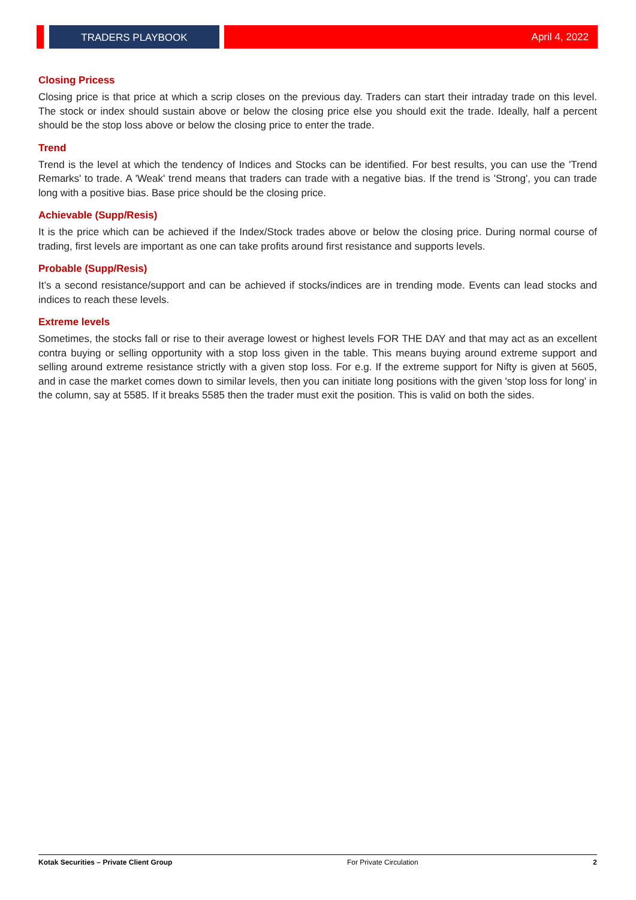TRADERS PLAYBOOK
April 4, 2022
Closing Pricess
Closing price is that price at which a scrip closes on the previous day. Traders can start their intraday trade on this level. The stock or index should sustain above or below the closing price else you should exit the trade. Ideally, half a percent should be the stop loss above or below the closing price to enter the trade.
Trend
Trend is the level at which the tendency of Indices and Stocks can be identified. For best results, you can use the 'Trend Remarks' to trade. A 'Weak' trend means that traders can trade with a negative bias. If the trend is 'Strong', you can trade long with a positive bias. Base price should be the closing price.
Achievable (Supp/Resis)
It is the price which can be achieved if the Index/Stock trades above or below the closing price. During normal course of trading, first levels are important as one can take profits around first resistance and supports levels.
Probable (Supp/Resis)
It’s a second resistance/support and can be achieved if stocks/indices are in trending mode. Events can lead stocks and indices to reach these levels.
Extreme levels
Sometimes, the stocks fall or rise to their average lowest or highest levels FOR THE DAY and that may act as an excellent contra buying or selling opportunity with a stop loss given in the table. This means buying around extreme support and selling around extreme resistance strictly with a given stop loss. For e.g. If the extreme support for Nifty is given at 5605, and in case the market comes down to similar levels, then you can initiate long positions with the given 'stop loss for long' in the column, say at 5585. If it breaks 5585 then the trader must exit the position. This is valid on both the sides.
Kotak Securities – Private Client Group For Private Circulation 2